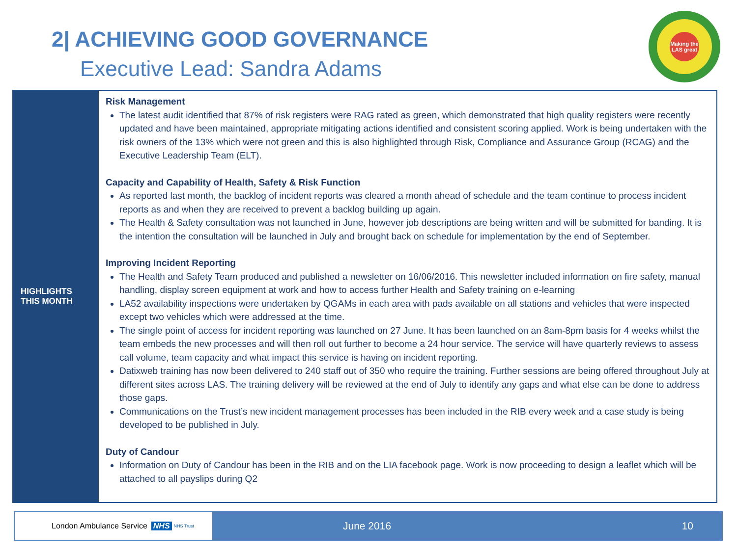2| ACHIEVING GOOD GOVERNANCE
Executive Lead: Sandra Adams
Making the LAS great
HIGHLIGHTS
THIS MONTH
Risk Management
The latest audit identified that 87% of risk registers were RAG rated as green, which demonstrated that high quality registers were recently updated and have been maintained, appropriate mitigating actions identified and consistent scoring applied. Work is being undertaken with the risk owners of the 13% which were not green and this is also highlighted through Risk, Compliance and Assurance Group (RCAG) and the Executive Leadership Team (ELT).
Capacity and Capability of Health, Safety & Risk Function
As reported last month, the backlog of incident reports was cleared a month ahead of schedule and the team continue to process incident reports as and when they are received to prevent a backlog building up again.
The Health & Safety consultation was not launched in June, however job descriptions are being written and will be submitted for banding. It is the intention the consultation will be launched in July and brought back on schedule for implementation by the end of September.
Improving Incident Reporting
The Health and Safety Team produced and published a newsletter on 16/06/2016. This newsletter included information on fire safety, manual handling, display screen equipment at work and how to access further Health and Safety training on e-learning
LA52 availability inspections were undertaken by QGAMs in each area with pads available on all stations and vehicles that were inspected except two vehicles which were addressed at the time.
The single point of access for incident reporting was launched on 27 June. It has been launched on an 8am-8pm basis for 4 weeks whilst the team embeds the new processes and will then roll out further to become a 24 hour service. The service will have quarterly reviews to assess call volume, team capacity and what impact this service is having on incident reporting.
Datixweb training has now been delivered to 240 staff out of 350 who require the training. Further sessions are being offered throughout July at different sites across LAS. The training delivery will be reviewed at the end of July to identify any gaps and what else can be done to address those gaps.
Communications on the Trust’s new incident management processes has been included in the RIB every week and a case study is being developed to be published in July.
Duty of Candour
Information on Duty of Candour has been in the RIB and on the LIA facebook page. Work is now proceeding to design a leaflet which will be attached to all payslips during Q2
London Ambulance Service NHS NHS Trust June 2016 10